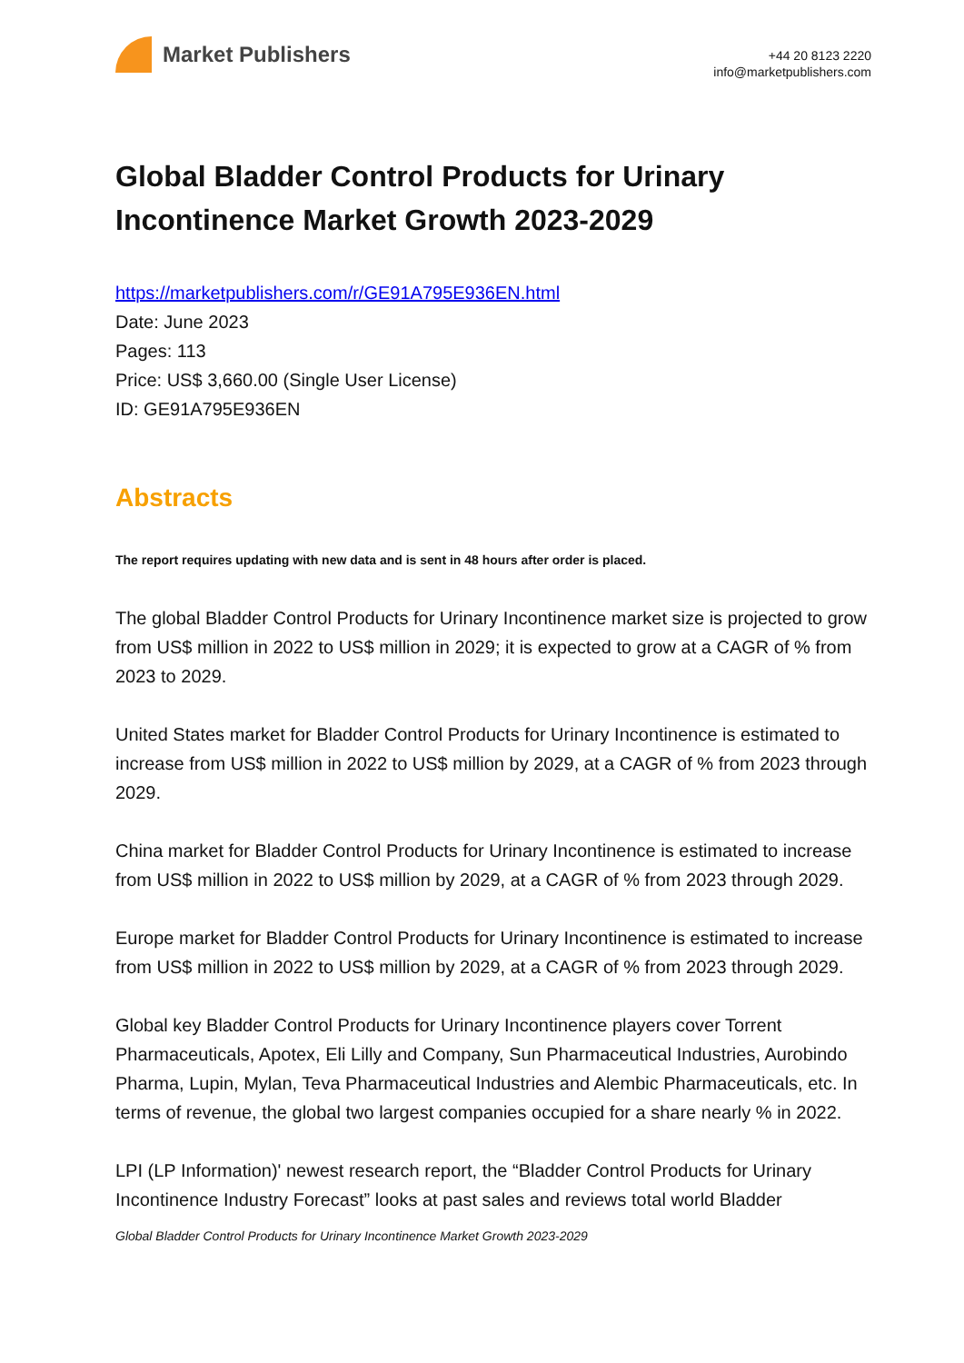Market Publishers
+44 20 8123 2220
info@marketpublishers.com
Global Bladder Control Products for Urinary Incontinence Market Growth 2023-2029
https://marketpublishers.com/r/GE91A795E936EN.html
Date: June 2023
Pages: 113
Price: US$ 3,660.00 (Single User License)
ID: GE91A795E936EN
Abstracts
The report requires updating with new data and is sent in 48 hours after order is placed.
The global Bladder Control Products for Urinary Incontinence market size is projected to grow from US$ million in 2022 to US$ million in 2029; it is expected to grow at a CAGR of % from 2023 to 2029.
United States market for Bladder Control Products for Urinary Incontinence is estimated to increase from US$ million in 2022 to US$ million by 2029, at a CAGR of % from 2023 through 2029.
China market for Bladder Control Products for Urinary Incontinence is estimated to increase from US$ million in 2022 to US$ million by 2029, at a CAGR of % from 2023 through 2029.
Europe market for Bladder Control Products for Urinary Incontinence is estimated to increase from US$ million in 2022 to US$ million by 2029, at a CAGR of % from 2023 through 2029.
Global key Bladder Control Products for Urinary Incontinence players cover Torrent Pharmaceuticals, Apotex, Eli Lilly and Company, Sun Pharmaceutical Industries, Aurobindo Pharma, Lupin, Mylan, Teva Pharmaceutical Industries and Alembic Pharmaceuticals, etc. In terms of revenue, the global two largest companies occupied for a share nearly % in 2022.
LPI (LP Information)' newest research report, the “Bladder Control Products for Urinary Incontinence Industry Forecast” looks at past sales and reviews total world Bladder
Global Bladder Control Products for Urinary Incontinence Market Growth 2023-2029